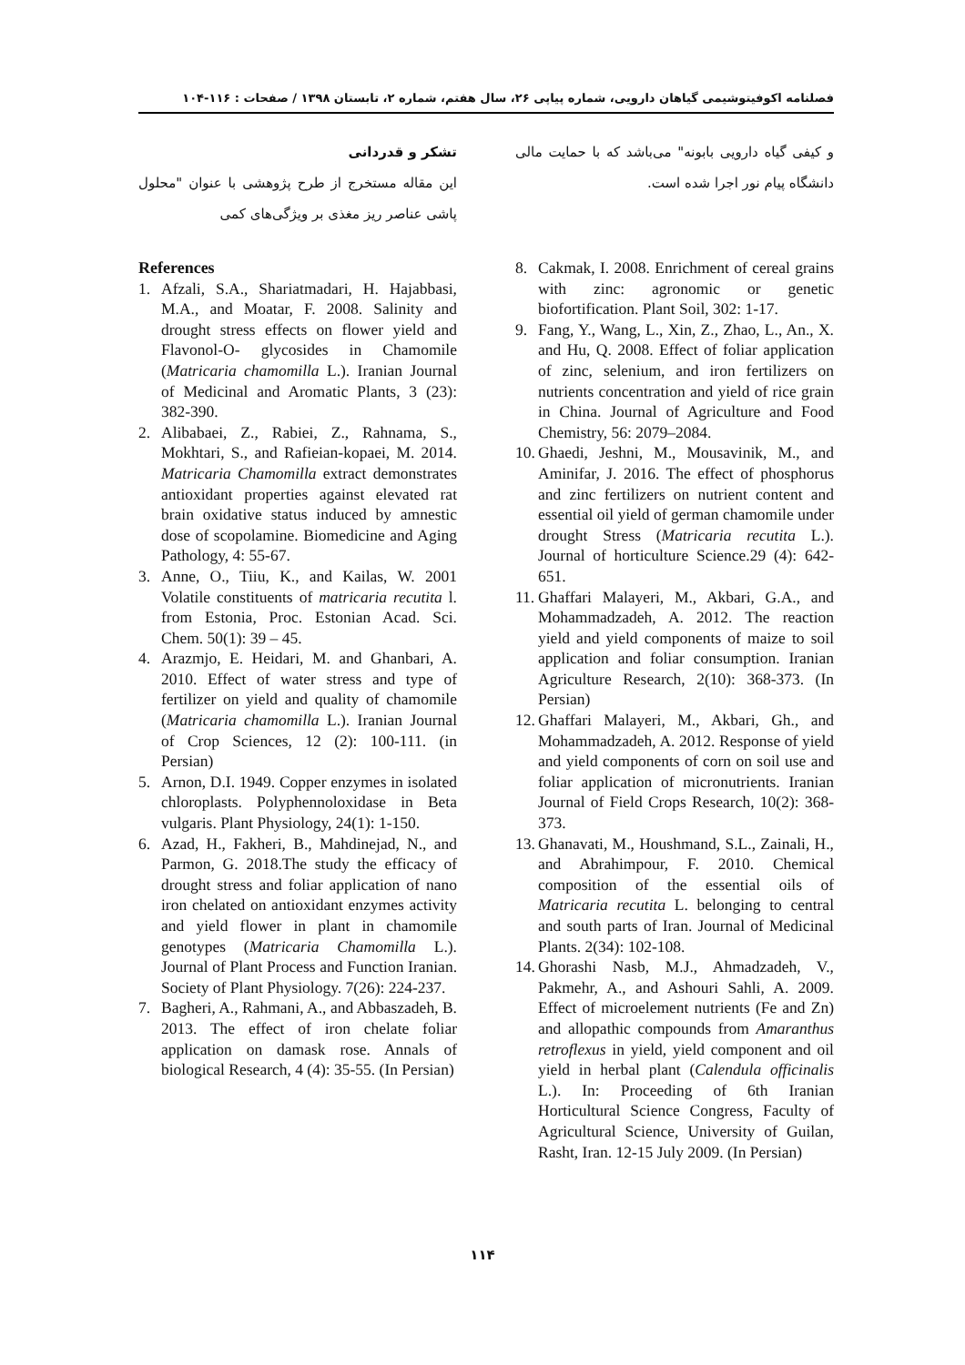فصلنامه اکوفیتوشیمی گیاهان دارویی، شماره پیاپی ۲۶، سال هفتم، شماره ۲، تابستان ۱۳۹۸ / صفحات : ۱۱۶-۱۰۴
تشکر و قدردانی
این مقاله مستخرج از طرح پژوهشی با عنوان "محلول پاشی عناصر ریز مغذی بر ویژگی‌های کمی
و کیفی گیاه دارویی بابونه" می‌باشد که با حمایت مالی دانشگاه پیام نور اجرا شده است.
References
1. Afzali, S.A., Shariatmadari, H. Hajabbasi, M.A., and Moatar, F. 2008. Salinity and drought stress effects on flower yield and Flavonol-O- glycosides in Chamomile (Matricaria chamomilla L.). Iranian Journal of Medicinal and Aromatic Plants, 3 (23): 382-390.
2. Alibabaei, Z., Rabiei, Z., Rahnama, S., Mokhtari, S., and Rafieian-kopaei, M. 2014. Matricaria Chamomilla extract demonstrates antioxidant properties against elevated rat brain oxidative status induced by amnestic dose of scopolamine. Biomedicine and Aging Pathology, 4: 55-67.
3. Anne, O., Tiiu, K., and Kailas, W. 2001 Volatile constituents of matricaria recutita l. from Estonia, Proc. Estonian Acad. Sci. Chem. 50(1): 39 – 45.
4. Arazmjo, E. Heidari, M. and Ghanbari, A. 2010. Effect of water stress and type of fertilizer on yield and quality of chamomile (Matricaria chamomilla L.). Iranian Journal of Crop Sciences, 12 (2): 100-111. (in Persian)
5. Arnon, D.I. 1949. Copper enzymes in isolated chloroplasts. Polyphennoloxidase in Beta vulgaris. Plant Physiology, 24(1): 1-150.
6. Azad, H., Fakheri, B., Mahdinejad, N., and Parmon, G. 2018.The study the efficacy of drought stress and foliar application of nano iron chelated on antioxidant enzymes activity and yield flower in plant in chamomile genotypes (Matricaria Chamomilla L.). Journal of Plant Process and Function Iranian. Society of Plant Physiology. 7(26): 224-237.
7. Bagheri, A., Rahmani, A., and Abbaszadeh, B. 2013. The effect of iron chelate foliar application on damask rose. Annals of biological Research, 4 (4): 35-55. (In Persian)
8. Cakmak, I. 2008. Enrichment of cereal grains with zinc: agronomic or genetic biofortification. Plant Soil, 302: 1-17.
9. Fang, Y., Wang, L., Xin, Z., Zhao, L., An., X. and Hu, Q. 2008. Effect of foliar application of zinc, selenium, and iron fertilizers on nutrients concentration and yield of rice grain in China. Journal of Agriculture and Food Chemistry, 56: 2079–2084.
10. Ghaedi, Jeshni, M., Mousavinik, M., and Aminifar, J. 2016. The effect of phosphorus and zinc fertilizers on nutrient content and essential oil yield of german chamomile under drought Stress (Matricaria recutita L.). Journal of horticulture Science.29 (4): 642-651.
11. Ghaffari Malayeri, M., Akbari, G.A., and Mohammadzadeh, A. 2012. The reaction yield and yield components of maize to soil application and foliar consumption. Iranian Agriculture Research, 2(10): 368-373. (In Persian)
12. Ghaffari Malayeri, M., Akbari, Gh., and Mohammadzadeh, A. 2012. Response of yield and yield components of corn on soil use and foliar application of micronutrients. Iranian Journal of Field Crops Research, 10(2): 368-373.
13. Ghanavati, M., Houshmand, S.L., Zainali, H., and Abrahimpour, F. 2010. Chemical composition of the essential oils of Matricaria recutita L. belonging to central and south parts of Iran. Journal of Medicinal Plants. 2(34): 102-108.
14. Ghorashi Nasb, M.J., Ahmadzadeh, V., Pakmehr, A., and Ashouri Sahli, A. 2009. Effect of microelement nutrients (Fe and Zn) and allopathic compounds from Amaranthus retroflexus in yield, yield component and oil yield in herbal plant (Calendula officinalis L.). In: Proceeding of 6th Iranian Horticultural Science Congress, Faculty of Agricultural Science, University of Guilan, Rasht, Iran. 12-15 July 2009. (In Persian)
۱۱۴